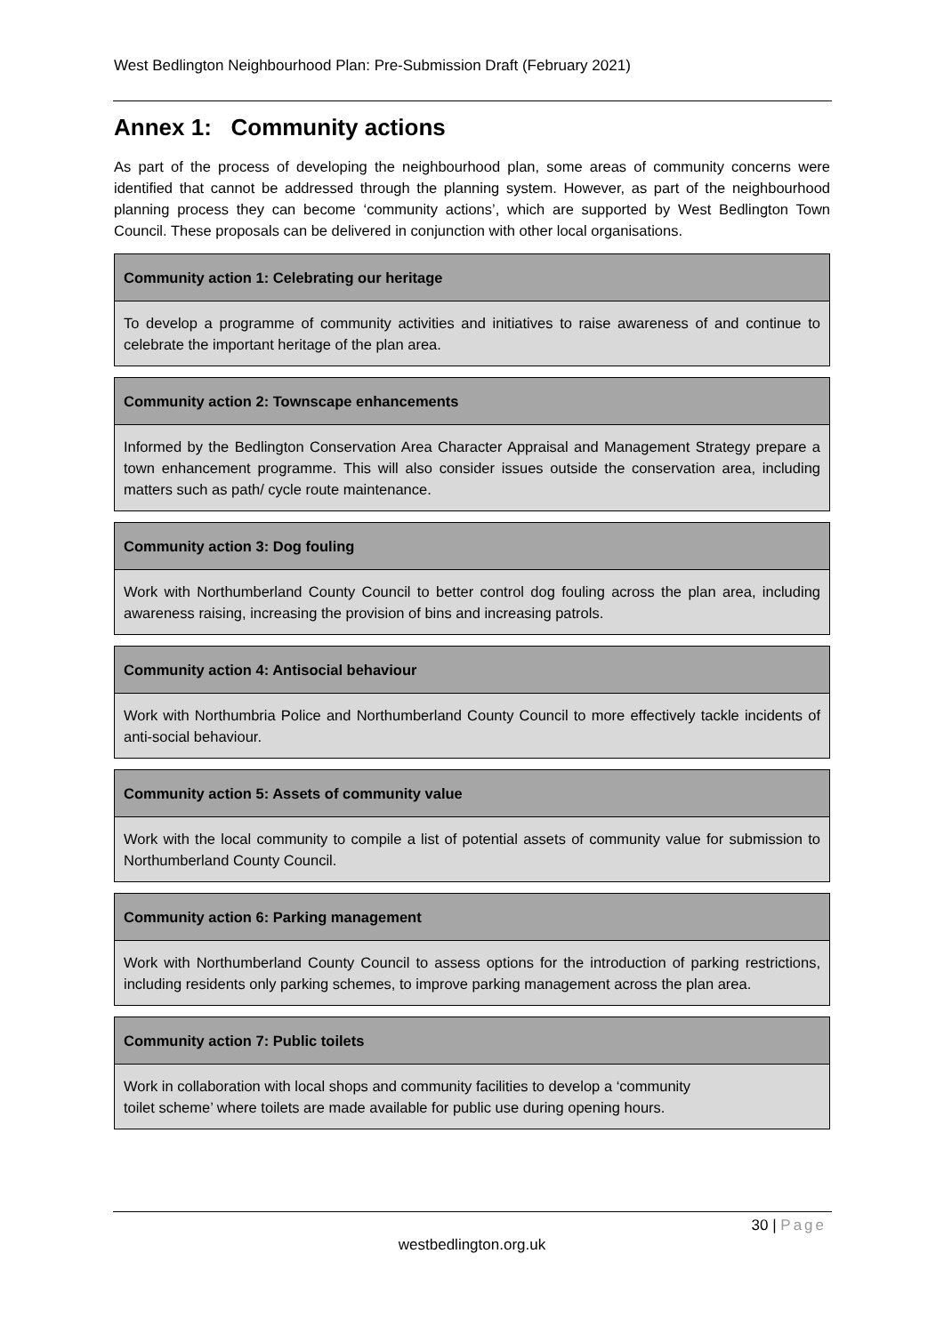West Bedlington Neighbourhood Plan: Pre-Submission Draft (February 2021)
Annex 1: Community actions
As part of the process of developing the neighbourhood plan, some areas of community concerns were identified that cannot be addressed through the planning system. However, as part of the neighbourhood planning process they can become ‘community actions’, which are supported by West Bedlington Town Council. These proposals can be delivered in conjunction with other local organisations.
| Community action 1: Celebrating our heritage |
| --- |
| To develop a programme of community activities and initiatives to raise awareness of and continue to celebrate the important heritage of the plan area. |
| Community action 2: Townscape enhancements |
| --- |
| Informed by the Bedlington Conservation Area Character Appraisal and Management Strategy prepare a town enhancement programme. This will also consider issues outside the conservation area, including matters such as path/ cycle route maintenance. |
| Community action 3: Dog fouling |
| --- |
| Work with Northumberland County Council to better control dog fouling across the plan area, including awareness raising, increasing the provision of bins and increasing patrols. |
| Community action 4: Antisocial behaviour |
| --- |
| Work with Northumbria Police and Northumberland County Council to more effectively tackle incidents of anti-social behaviour. |
| Community action 5: Assets of community value |
| --- |
| Work with the local community to compile a list of potential assets of community value for submission to Northumberland County Council. |
| Community action 6: Parking management |
| --- |
| Work with Northumberland County Council to assess options for the introduction of parking restrictions, including residents only parking schemes, to improve parking management across the plan area. |
| Community action 7: Public toilets |
| --- |
| Work in collaboration with local shops and community facilities to develop a ‘community toilet scheme’ where toilets are made available for public use during opening hours. |
30 | Page
westbedlington.org.uk